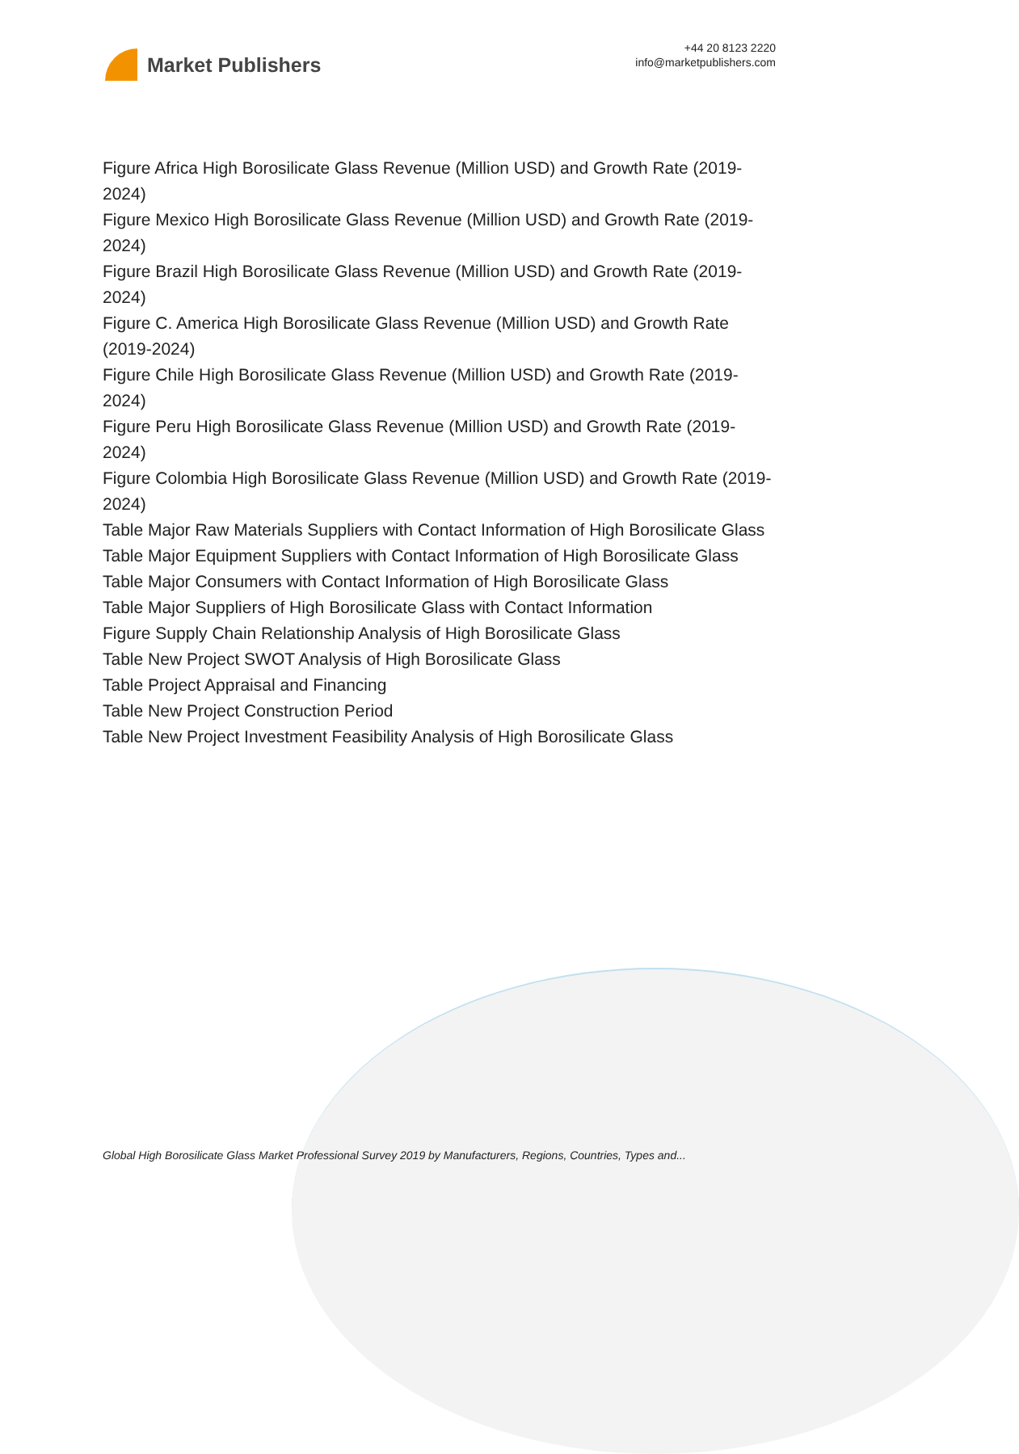Market Publishers
+44 20 8123 2220
info@marketpublishers.com
Figure Africa High Borosilicate Glass Revenue (Million USD) and Growth Rate (2019-2024)
Figure Mexico High Borosilicate Glass Revenue (Million USD) and Growth Rate (2019-2024)
Figure Brazil High Borosilicate Glass Revenue (Million USD) and Growth Rate (2019-2024)
Figure C. America High Borosilicate Glass Revenue (Million USD) and Growth Rate (2019-2024)
Figure Chile High Borosilicate Glass Revenue (Million USD) and Growth Rate (2019-2024)
Figure Peru High Borosilicate Glass Revenue (Million USD) and Growth Rate (2019-2024)
Figure Colombia High Borosilicate Glass Revenue (Million USD) and Growth Rate (2019-2024)
Table Major Raw Materials Suppliers with Contact Information of High Borosilicate Glass
Table Major Equipment Suppliers with Contact Information of High Borosilicate Glass
Table Major Consumers with Contact Information of High Borosilicate Glass
Table Major Suppliers of High Borosilicate Glass with Contact Information
Figure Supply Chain Relationship Analysis of High Borosilicate Glass
Table New Project SWOT Analysis of High Borosilicate Glass
Table Project Appraisal and Financing
Table New Project Construction Period
Table New Project Investment Feasibility Analysis of High Borosilicate Glass
Global High Borosilicate Glass Market Professional Survey 2019 by Manufacturers, Regions, Countries, Types and...